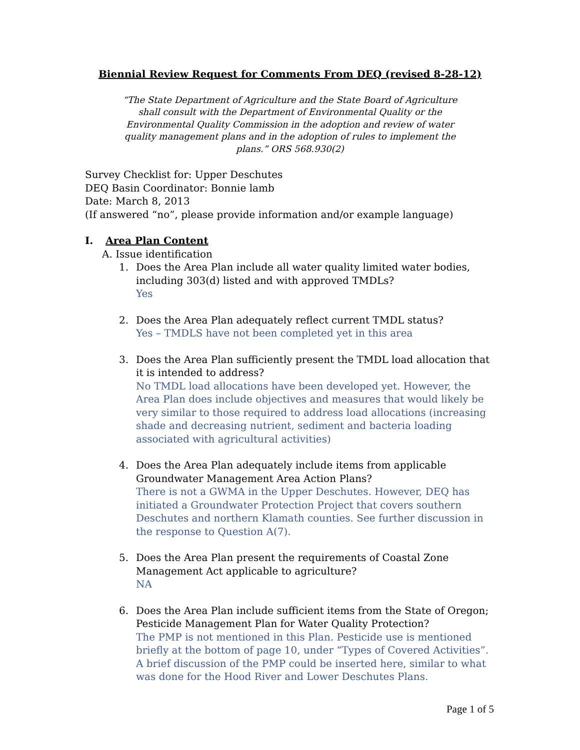Biennial Review Request for Comments From DEQ (revised 8-28-12)
“The State Department of Agriculture and the State Board of Agriculture shall consult with the Department of Environmental Quality or the Environmental Quality Commission in the adoption and review of water quality management plans and in the adoption of rules to implement the plans.” ORS 568.930(2)
Survey Checklist for: Upper Deschutes
DEQ Basin Coordinator: Bonnie lamb
Date: March 8, 2013
(If answered “no”, please provide information and/or example language)
I. Area Plan Content
A. Issue identification
1. Does the Area Plan include all water quality limited water bodies, including 303(d) listed and with approved TMDLs?
Yes
2. Does the Area Plan adequately reflect current TMDL status?
Yes – TMDLS have not been completed yet in this area
3. Does the Area Plan sufficiently present the TMDL load allocation that it is intended to address?
No TMDL load allocations have been developed yet. However, the Area Plan does include objectives and measures that would likely be very similar to those required to address load allocations (increasing shade and decreasing nutrient, sediment and bacteria loading associated with agricultural activities)
4. Does the Area Plan adequately include items from applicable Groundwater Management Area Action Plans?
There is not a GWMA in the Upper Deschutes. However, DEQ has initiated a Groundwater Protection Project that covers southern Deschutes and northern Klamath counties. See further discussion in the response to Question A(7).
5. Does the Area Plan present the requirements of Coastal Zone Management Act applicable to agriculture?
NA
6. Does the Area Plan include sufficient items from the State of Oregon; Pesticide Management Plan for Water Quality Protection?
The PMP is not mentioned in this Plan. Pesticide use is mentioned briefly at the bottom of page 10, under “Types of Covered Activities”. A brief discussion of the PMP could be inserted here, similar to what was done for the Hood River and Lower Deschutes Plans.
Page 1 of 5